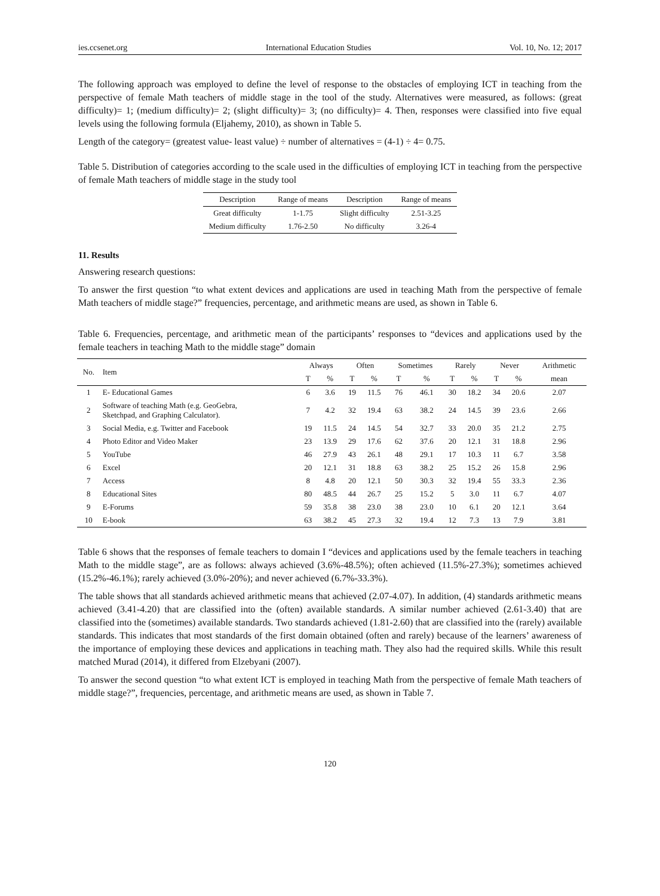ies.ccsenet.org International Education Studies Vol. 10, No. 12; 2017
The following approach was employed to define the level of response to the obstacles of employing ICT in teaching from the perspective of female Math teachers of middle stage in the tool of the study. Alternatives were measured, as follows: (great difficulty)= 1; (medium difficulty)= 2; (slight difficulty)= 3; (no difficulty)= 4. Then, responses were classified into five equal levels using the following formula (Eljahemy, 2010), as shown in Table 5.
Length of the category= (greatest value- least value) ÷ number of alternatives = (4-1) ÷ 4= 0.75.
Table 5. Distribution of categories according to the scale used in the difficulties of employing ICT in teaching from the perspective of female Math teachers of middle stage in the study tool
| Description | Range of means | Description | Range of means |
| --- | --- | --- | --- |
| Great difficulty | 1-1.75 | Slight difficulty | 2.51-3.25 |
| Medium difficulty | 1.76-2.50 | No difficulty | 3.26-4 |
11. Results
Answering research questions:
To answer the first question “to what extent devices and applications are used in teaching Math from the perspective of female Math teachers of middle stage?” frequencies, percentage, and arithmetic means are used, as shown in Table 6.
Table 6. Frequencies, percentage, and arithmetic mean of the participants’ responses to “devices and applications used by the female teachers in teaching Math to the middle stage” domain
| No. | Item | Always | | Often | | Sometimes | | Rarely | | Never | | Arithmetic |
| --- | --- | --- | --- | --- | --- | --- | --- | --- | --- | --- | --- | --- |
| | | T | % | T | % | T | % | T | % | T | % | mean |
| 1 | E- Educational Games | 6 | 3.6 | 19 | 11.5 | 76 | 46.1 | 30 | 18.2 | 34 | 20.6 | 2.07 |
| 2 | Software of teaching Math (e.g. GeoGebra, Sketchpad, and Graphing Calculator). | 7 | 4.2 | 32 | 19.4 | 63 | 38.2 | 24 | 14.5 | 39 | 23.6 | 2.66 |
| 3 | Social Media, e.g. Twitter and Facebook | 19 | 11.5 | 24 | 14.5 | 54 | 32.7 | 33 | 20.0 | 35 | 21.2 | 2.75 |
| 4 | Photo Editor and Video Maker | 23 | 13.9 | 29 | 17.6 | 62 | 37.6 | 20 | 12.1 | 31 | 18.8 | 2.96 |
| 5 | YouTube | 46 | 27.9 | 43 | 26.1 | 48 | 29.1 | 17 | 10.3 | 11 | 6.7 | 3.58 |
| 6 | Excel | 20 | 12.1 | 31 | 18.8 | 63 | 38.2 | 25 | 15.2 | 26 | 15.8 | 2.96 |
| 7 | Access | 8 | 4.8 | 20 | 12.1 | 50 | 30.3 | 32 | 19.4 | 55 | 33.3 | 2.36 |
| 8 | Educational Sites | 80 | 48.5 | 44 | 26.7 | 25 | 15.2 | 5 | 3.0 | 11 | 6.7 | 4.07 |
| 9 | E-Forums | 59 | 35.8 | 38 | 23.0 | 38 | 23.0 | 10 | 6.1 | 20 | 12.1 | 3.64 |
| 10 | E-book | 63 | 38.2 | 45 | 27.3 | 32 | 19.4 | 12 | 7.3 | 13 | 7.9 | 3.81 |
Table 6 shows that the responses of female teachers to domain I “devices and applications used by the female teachers in teaching Math to the middle stage”, are as follows: always achieved (3.6%-48.5%); often achieved (11.5%-27.3%); sometimes achieved (15.2%-46.1%); rarely achieved (3.0%-20%); and never achieved (6.7%-33.3%).
The table shows that all standards achieved arithmetic means that achieved (2.07-4.07). In addition, (4) standards arithmetic means achieved (3.41-4.20) that are classified into the (often) available standards. A similar number achieved (2.61-3.40) that are classified into the (sometimes) available standards. Two standards achieved (1.81-2.60) that are classified into the (rarely) available standards. This indicates that most standards of the first domain obtained (often and rarely) because of the learners’ awareness of the importance of employing these devices and applications in teaching math. They also had the required skills. While this result matched Murad (2014), it differed from Elzebyani (2007).
To answer the second question “to what extent ICT is employed in teaching Math from the perspective of female Math teachers of middle stage?”, frequencies, percentage, and arithmetic means are used, as shown in Table 7.
120